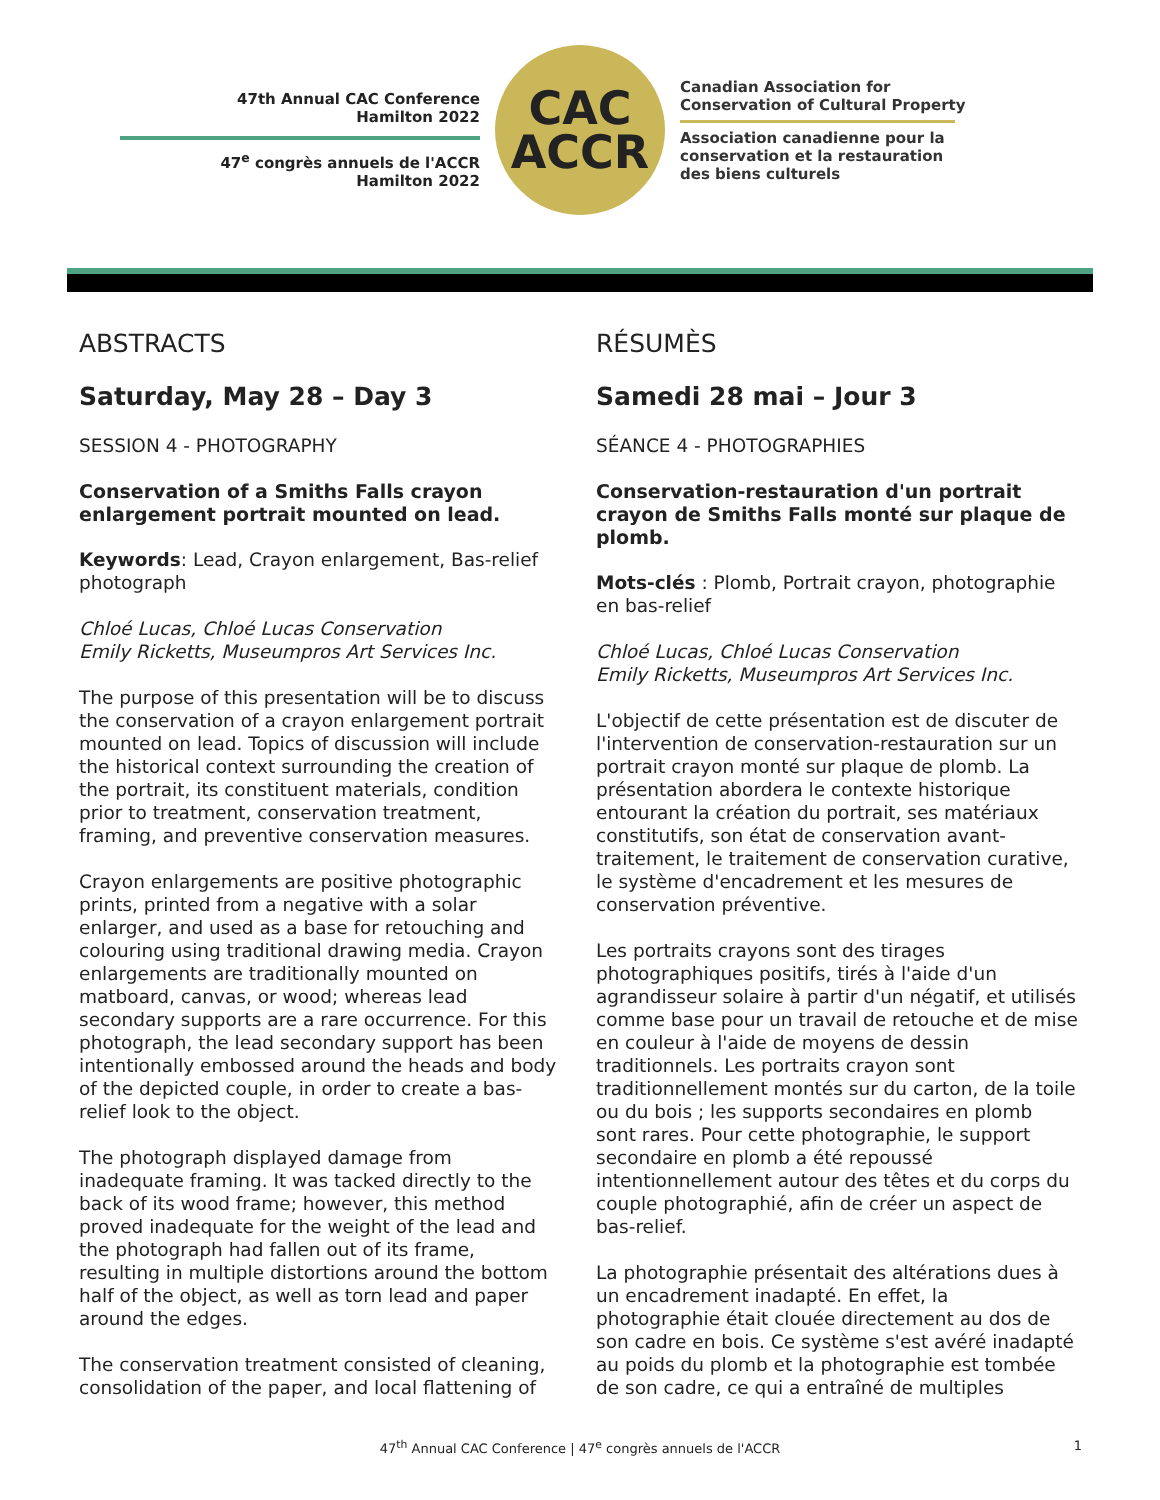47th Annual CAC Conference
Hamilton 2022
47<sup>e</sup> congrès annuels de l'ACCR
Hamilton 2022
CAC
ACCR
Canadian Association for
Conservation of Cultural Property
Association canadienne pour la
conservation et la restauration
des biens culturels
ABSTRACTS
Saturday, May 28 – Day 3
SESSION 4 - PHOTOGRAPHY
Conservation of a Smiths Falls crayon enlargement portrait mounted on lead.
Keywords: Lead, Crayon enlargement, Bas-relief photograph
Chloé Lucas, Chloé Lucas Conservation
Emily Ricketts, Museumpros Art Services Inc.
The purpose of this presentation will be to discuss the conservation of a crayon enlargement portrait mounted on lead. Topics of discussion will include the historical context surrounding the creation of the portrait, its constituent materials, condition prior to treatment, conservation treatment, framing, and preventive conservation measures.
Crayon enlargements are positive photographic prints, printed from a negative with a solar enlarger, and used as a base for retouching and colouring using traditional drawing media. Crayon enlargements are traditionally mounted on matboard, canvas, or wood; whereas lead secondary supports are a rare occurrence. For this photograph, the lead secondary support has been intentionally embossed around the heads and body of the depicted couple, in order to create a bas-relief look to the object.
The photograph displayed damage from inadequate framing. It was tacked directly to the back of its wood frame; however, this method proved inadequate for the weight of the lead and the photograph had fallen out of its frame, resulting in multiple distortions around the bottom half of the object, as well as torn lead and paper around the edges.
The conservation treatment consisted of cleaning, consolidation of the paper, and local flattening of
RÉSUMÈS
Samedi 28 mai – Jour 3
SÉANCE 4 - PHOTOGRAPHIES
Conservation-restauration d'un portrait crayon de Smiths Falls monté sur plaque de plomb.
Mots-clés : Plomb, Portrait crayon, photographie en bas-relief
Chloé Lucas, Chloé Lucas Conservation
Emily Ricketts, Museumpros Art Services Inc.
L'objectif de cette présentation est de discuter de l'intervention de conservation-restauration sur un portrait crayon monté sur plaque de plomb. La présentation abordera le contexte historique entourant la création du portrait, ses matériaux constitutifs, son état de conservation avant-traitement, le traitement de conservation curative, le système d'encadrement et les mesures de conservation préventive.
Les portraits crayons sont des tirages photographiques positifs, tirés à l'aide d'un agrandisseur solaire à partir d'un négatif, et utilisés comme base pour un travail de retouche et de mise en couleur à l'aide de moyens de dessin traditionnels. Les portraits crayon sont traditionnellement montés sur du carton, de la toile ou du bois ; les supports secondaires en plomb sont rares. Pour cette photographie, le support secondaire en plomb a été repoussé intentionnellement autour des têtes et du corps du couple photographié, afin de créer un aspect de bas-relief.
La photographie présentait des altérations dues à un encadrement inadapté. En effet, la photographie était clouée directement au dos de son cadre en bois. Ce système s'est avéré inadapté au poids du plomb et la photographie est tombée de son cadre, ce qui a entraîné de multiples
47<sup>th</sup> Annual CAC Conference | 47<sup>e</sup> congrès annuels de l'ACCR 1